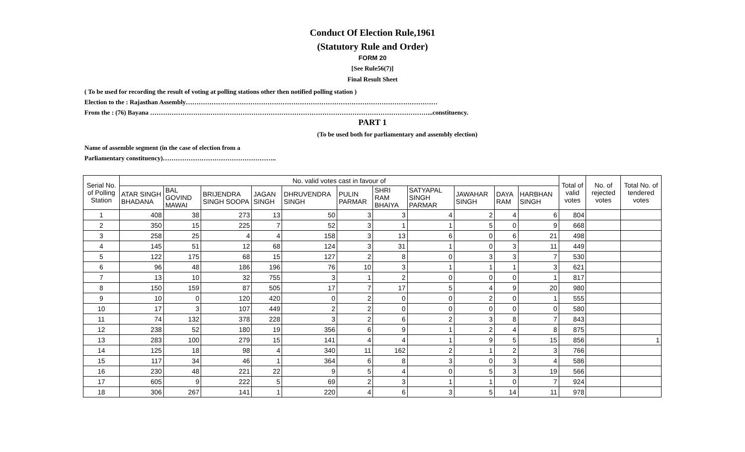Conduct Of Election Rule,1961
(Statutory Rule and Order)
FORM 20
[See Rule56(7)]
Final Result Sheet
( To be used for recording the result of voting at polling stations other then notified polling station )
Election to the : Rajasthan Assembly………………………………………………………………………………………………………
From the : (76) Bayana …………………………………………………………………………………………………………………...constituency.
PART 1
(To be used both for parliamentary and assembly election)
Name of assemble segment (in the case of election from a
Parliamentary constituency)……………………………………………..
| Serial No. of Polling Station | No. valid votes cast in favour of | | | | | | | | | | | Total of valid votes | No. of rejected votes | Total No. of tendered votes |
| --- | --- | --- | --- | --- | --- | --- | --- | --- | --- | --- | --- | --- | --- | --- |
| | ATAR SINGH BHADANA | BAL GOVIND MAWAI | BRIJENDRA SINGH SOOPA | JAGAN SINGH | DHRUVENDRA SINGH | PULIN PARMAR | SHRI RAM BHAIYA | SATYAPAL SINGH PARMAR | JAWAHAR SINGH | DAYA RAM | HARBHAN SINGH | | | |
| 1 | 408 | 38 | 273 | 13 | 50 | 3 | 3 | 4 | 2 | 4 | 6 | 804 | | |
| 2 | 350 | 15 | 225 | 7 | 52 | 3 | 1 | 1 | 5 | 0 | 9 | 668 | | |
| 3 | 258 | 25 | 4 | 4 | 158 | 3 | 13 | 6 | 0 | 6 | 21 | 498 | | |
| 4 | 145 | 51 | 12 | 68 | 124 | 3 | 31 | 1 | 0 | 3 | 11 | 449 | | |
| 5 | 122 | 175 | 68 | 15 | 127 | 2 | 8 | 0 | 3 | 3 | 7 | 530 | | |
| 6 | 96 | 48 | 186 | 196 | 76 | 10 | 3 | 1 | 1 | 1 | 3 | 621 | | |
| 7 | 13 | 10 | 32 | 755 | 3 | 1 | 2 | 0 | 0 | 0 | 1 | 817 | | |
| 8 | 150 | 159 | 87 | 505 | 17 | 7 | 17 | 5 | 4 | 9 | 20 | 980 | | |
| 9 | 10 | 0 | 120 | 420 | 0 | 2 | 0 | 0 | 2 | 0 | 1 | 555 | | |
| 10 | 17 | 3 | 107 | 449 | 2 | 2 | 0 | 0 | 0 | 0 | 0 | 580 | | |
| 11 | 74 | 132 | 378 | 228 | 3 | 2 | 6 | 2 | 3 | 8 | 7 | 843 | | |
| 12 | 238 | 52 | 180 | 19 | 356 | 6 | 9 | 1 | 2 | 4 | 8 | 875 | | |
| 13 | 283 | 100 | 279 | 15 | 141 | 4 | 4 | 1 | 9 | 5 | 15 | 856 | | 1 |
| 14 | 125 | 18 | 98 | 4 | 340 | 11 | 162 | 2 | 1 | 2 | 3 | 766 | | |
| 15 | 117 | 34 | 46 | 1 | 364 | 6 | 8 | 3 | 0 | 3 | 4 | 586 | | |
| 16 | 230 | 48 | 221 | 22 | 9 | 5 | 4 | 0 | 5 | 3 | 19 | 566 | | |
| 17 | 605 | 9 | 222 | 5 | 69 | 2 | 3 | 1 | 1 | 0 | 7 | 924 | | |
| 18 | 306 | 267 | 141 | 1 | 220 | 4 | 6 | 3 | 5 | 14 | 11 | 978 | | |